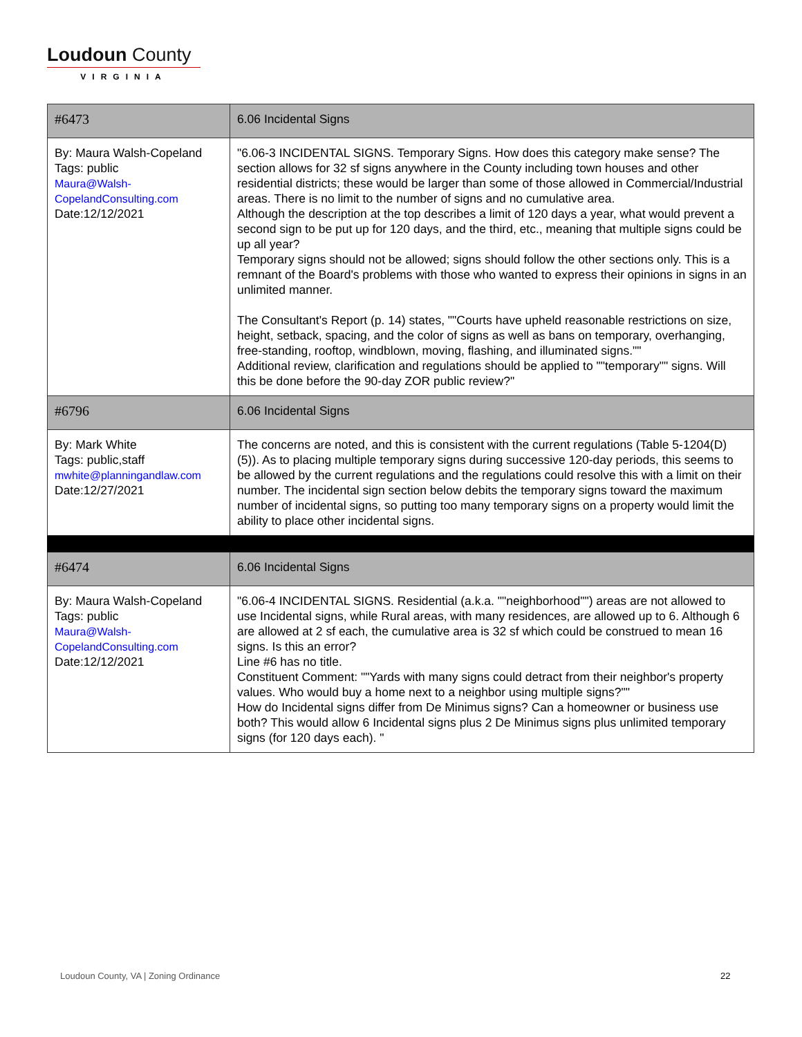Loudoun County
VIRGINIA
| #6473 | 6.06 Incidental Signs |
| By: Maura Walsh-Copeland Tags: public Maura@Walsh-CopelandConsulting.com Date:12/12/2021 | "6.06-3 INCIDENTAL SIGNS. Temporary Signs. How does this category make sense? The section allows for 32 sf signs anywhere in the County including town houses and other residential districts; these would be larger than some of those allowed in Commercial/Industrial areas. There is no limit to the number of signs and no cumulative area. Although the description at the top describes a limit of 120 days a year, what would prevent a second sign to be put up for 120 days, and the third, etc., meaning that multiple signs could be up all year? Temporary signs should not be allowed; signs should follow the other sections only. This is a remnant of the Board's problems with those who wanted to express their opinions in signs in an unlimited manner. The Consultant's Report (p. 14) states, ""Courts have upheld reasonable restrictions on size, height, setback, spacing, and the color of signs as well as bans on temporary, overhanging, free-standing, rooftop, windblown, moving, flashing, and illuminated signs."" Additional review, clarification and regulations should be applied to ""temporary"" signs. Will this be done before the 90-day ZOR public review?" |
| #6796 | 6.06 Incidental Signs |
| By: Mark White Tags: public,staff mwhite@planningandlaw.com Date:12/27/2021 | The concerns are noted, and this is consistent with the current regulations (Table 5-1204(D)(5)). As to placing multiple temporary signs during successive 120-day periods, this seems to be allowed by the current regulations and the regulations could resolve this with a limit on their number. The incidental sign section below debits the temporary signs toward the maximum number of incidental signs, so putting too many temporary signs on a property would limit the ability to place other incidental signs. |
| #6474 | 6.06 Incidental Signs |
| By: Maura Walsh-Copeland Tags: public Maura@Walsh-CopelandConsulting.com Date:12/12/2021 | "6.06-4 INCIDENTAL SIGNS. Residential (a.k.a. ""neighborhood"") areas are not allowed to use Incidental signs, while Rural areas, with many residences, are allowed up to 6. Although 6 are allowed at 2 sf each, the cumulative area is 32 sf which could be construed to mean 16 signs. Is this an error? Line #6 has no title. Constituent Comment: ""Yards with many signs could detract from their neighbor's property values. Who would buy a home next to a neighbor using multiple signs?"" How do Incidental signs differ from De Minimus signs? Can a homeowner or business use both? This would allow 6 Incidental signs plus 2 De Minimus signs plus unlimited temporary signs (for 120 days each). " |
Loudoun County, VA | Zoning Ordinance
22